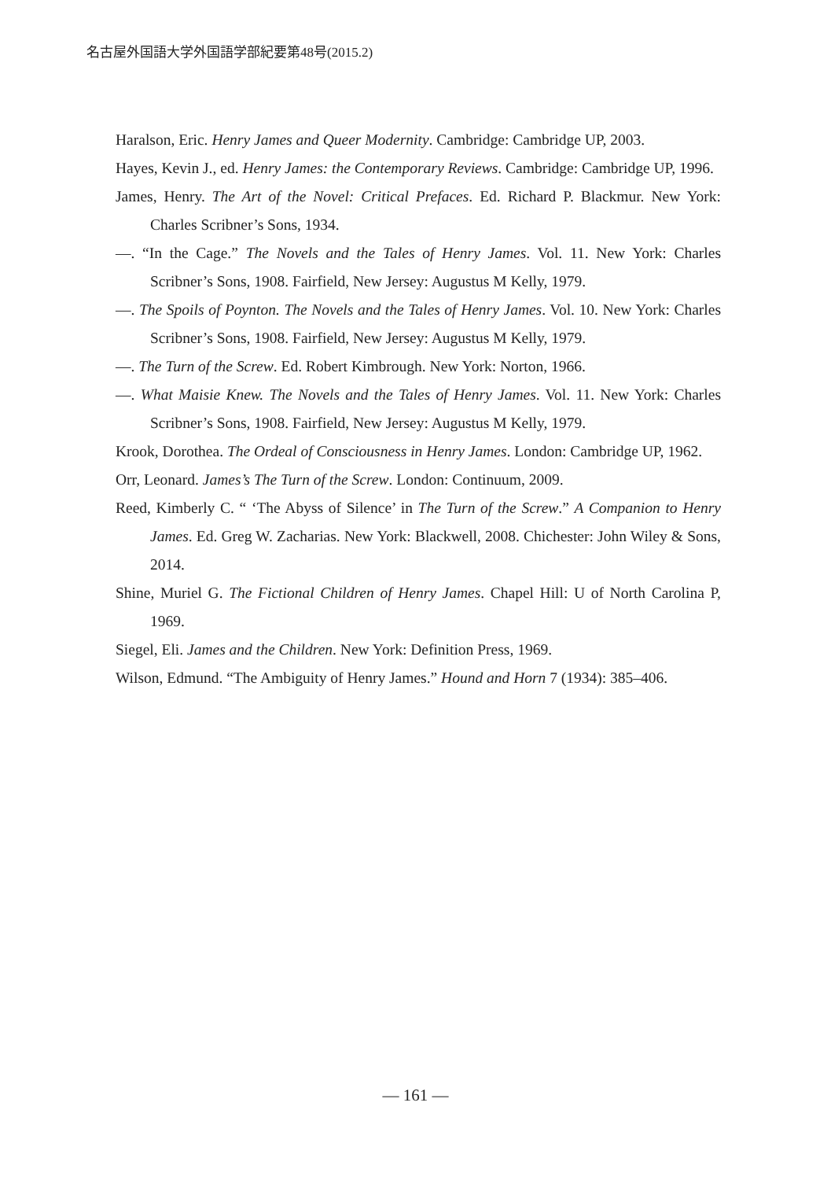名古屋外国語大学外国語学部紀要第48号(2015.2)
Haralson, Eric. Henry James and Queer Modernity. Cambridge: Cambridge UP, 2003.
Hayes, Kevin J., ed. Henry James: the Contemporary Reviews. Cambridge: Cambridge UP, 1996.
James, Henry. The Art of the Novel: Critical Prefaces. Ed. Richard P. Blackmur. New York: Charles Scribner’s Sons, 1934.
—. “In the Cage.” The Novels and the Tales of Henry James. Vol. 11. New York: Charles Scribner’s Sons, 1908. Fairfield, New Jersey: Augustus M Kelly, 1979.
—. The Spoils of Poynton. The Novels and the Tales of Henry James. Vol. 10. New York: Charles Scribner’s Sons, 1908. Fairfield, New Jersey: Augustus M Kelly, 1979.
—. The Turn of the Screw. Ed. Robert Kimbrough. New York: Norton, 1966.
—. What Maisie Knew. The Novels and the Tales of Henry James. Vol. 11. New York: Charles Scribner’s Sons, 1908. Fairfield, New Jersey: Augustus M Kelly, 1979.
Krook, Dorothea. The Ordeal of Consciousness in Henry James. London: Cambridge UP, 1962.
Orr, Leonard. James’s The Turn of the Screw. London: Continuum, 2009.
Reed, Kimberly C. “ ‘The Abyss of Silence’ in The Turn of the Screw.” A Companion to Henry James. Ed. Greg W. Zacharias. New York: Blackwell, 2008. Chichester: John Wiley & Sons, 2014.
Shine, Muriel G. The Fictional Children of Henry James. Chapel Hill: U of North Carolina P, 1969.
Siegel, Eli. James and the Children. New York: Definition Press, 1969.
Wilson, Edmund. “The Ambiguity of Henry James.” Hound and Horn 7 (1934): 385–406.
— 161 —